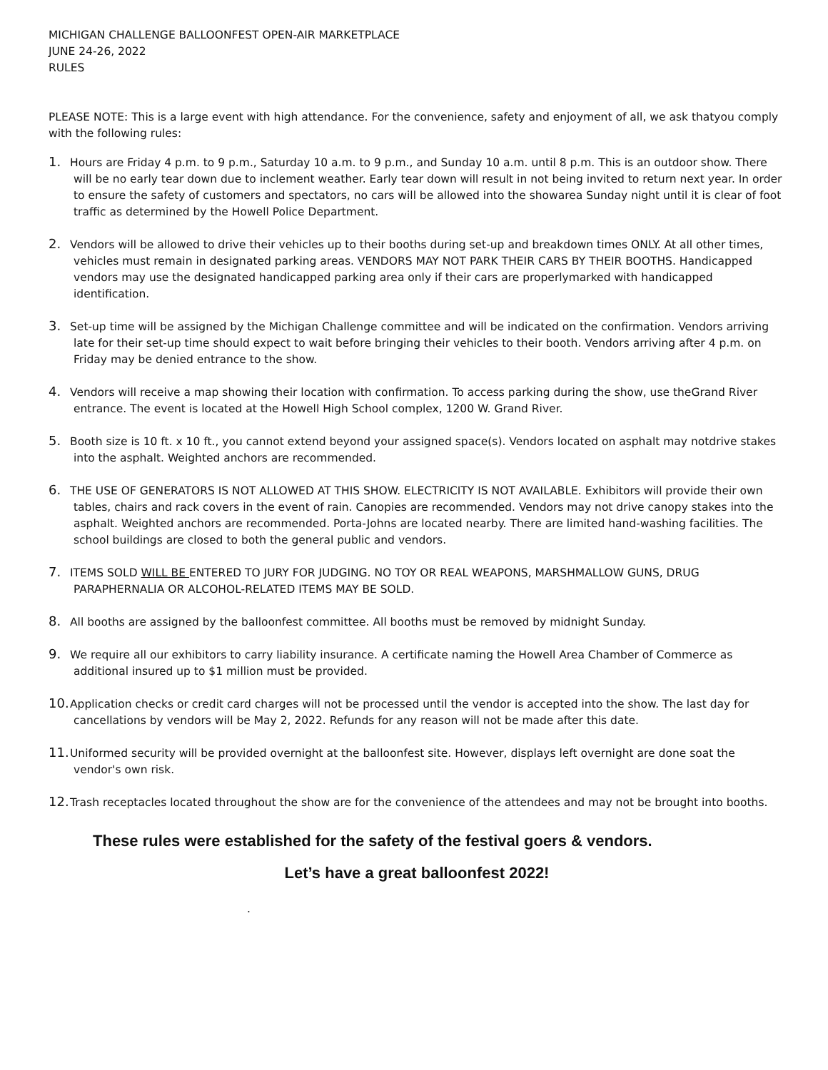MICHIGAN CHALLENGE BALLOONFEST OPEN-AIR MARKETPLACE
JUNE 24-26, 2022
RULES
PLEASE NOTE: This is a large event with high attendance. For the convenience, safety and enjoyment of all, we ask thatyou comply with the following rules:
1. Hours are Friday 4 p.m. to 9 p.m., Saturday 10 a.m. to 9 p.m., and Sunday 10 a.m. until 8 p.m. This is an outdoor show. There will be no early tear down due to inclement weather. Early tear down will result in not being invited to return next year. In order to ensure the safety of customers and spectators, no cars will be allowed into the showarea Sunday night until it is clear of foot traffic as determined by the Howell Police Department.
2. Vendors will be allowed to drive their vehicles up to their booths during set-up and breakdown times ONLY. At all other times, vehicles must remain in designated parking areas. VENDORS MAY NOT PARK THEIR CARS BY THEIR BOOTHS. Handicapped vendors may use the designated handicapped parking area only if their cars are properlymarked with handicapped identification.
3. Set-up time will be assigned by the Michigan Challenge committee and will be indicated on the confirmation. Vendors arriving late for their set-up time should expect to wait before bringing their vehicles to their booth. Vendors arriving after 4 p.m. on Friday may be denied entrance to the show.
4. Vendors will receive a map showing their location with confirmation. To access parking during the show, use theGrand River entrance. The event is located at the Howell High School complex, 1200 W. Grand River.
5. Booth size is 10 ft. x 10 ft., you cannot extend beyond your assigned space(s). Vendors located on asphalt may notdrive stakes into the asphalt. Weighted anchors are recommended.
6. THE USE OF GENERATORS IS NOT ALLOWED AT THIS SHOW. ELECTRICITY IS NOT AVAILABLE. Exhibitors will provide their own tables, chairs and rack covers in the event of rain. Canopies are recommended. Vendors may not drive canopy stakes into the asphalt. Weighted anchors are recommended. Porta-Johns are located nearby. There are limited hand-washing facilities. The school buildings are closed to both the general public and vendors.
7. ITEMS SOLD WILL BE ENTERED TO JURY FOR JUDGING. NO TOY OR REAL WEAPONS, MARSHMALLOW GUNS, DRUG PARAPHERNALIA OR ALCOHOL-RELATED ITEMS MAY BE SOLD.
8. All booths are assigned by the balloonfest committee. All booths must be removed by midnight Sunday.
9. We require all our exhibitors to carry liability insurance. A certificate naming the Howell Area Chamber of Commerce as additional insured up to $1 million must be provided.
10. Application checks or credit card charges will not be processed until the vendor is accepted into the show. The last day for cancellations by vendors will be May 2, 2022. Refunds for any reason will not be made after this date.
11. Uniformed security will be provided overnight at the balloonfest site. However, displays left overnight are done soat the vendor's own risk.
12. Trash receptacles located throughout the show are for the convenience of the attendees and may not be brought into booths.
These rules were established for the safety of the festival goers & vendors.
Let’s have a great balloonfest 2022!
.